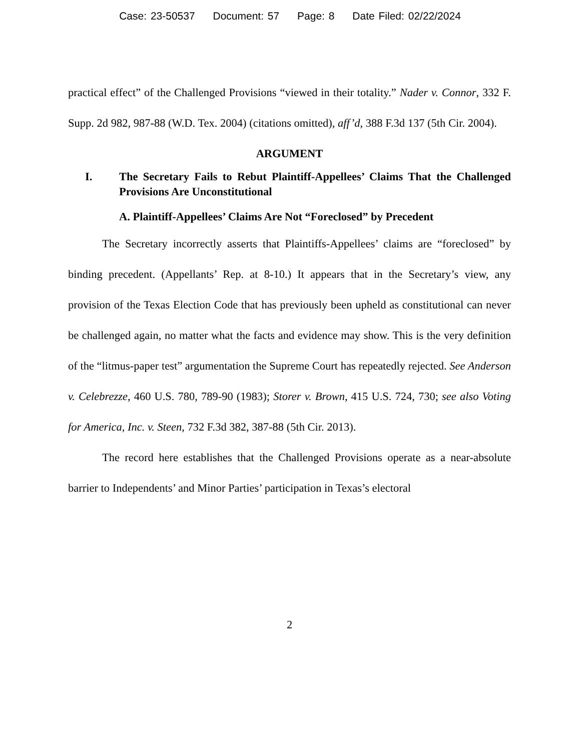Case: 23-50537 Document: 57 Page: 8 Date Filed: 02/22/2024
practical effect” of the Challenged Provisions “viewed in their totality.” Nader v. Connor, 332 F. Supp. 2d 982, 987-88 (W.D. Tex. 2004) (citations omitted), aff’d, 388 F.3d 137 (5th Cir. 2004).
ARGUMENT
I. The Secretary Fails to Rebut Plaintiff-Appellees’ Claims That the Challenged Provisions Are Unconstitutional
A. Plaintiff-Appellees’ Claims Are Not “Foreclosed” by Precedent
The Secretary incorrectly asserts that Plaintiffs-Appellees’ claims are “foreclosed” by binding precedent. (Appellants’ Rep. at 8-10.) It appears that in the Secretary’s view, any provision of the Texas Election Code that has previously been upheld as constitutional can never be challenged again, no matter what the facts and evidence may show. This is the very definition of the “litmus-paper test” argumentation the Supreme Court has repeatedly rejected. See Anderson v. Celebrezze, 460 U.S. 780, 789-90 (1983); Storer v. Brown, 415 U.S. 724, 730; see also Voting for America, Inc. v. Steen, 732 F.3d 382, 387-88 (5th Cir. 2013).
The record here establishes that the Challenged Provisions operate as a near-absolute barrier to Independents’ and Minor Parties’ participation in Texas’s electoral
2